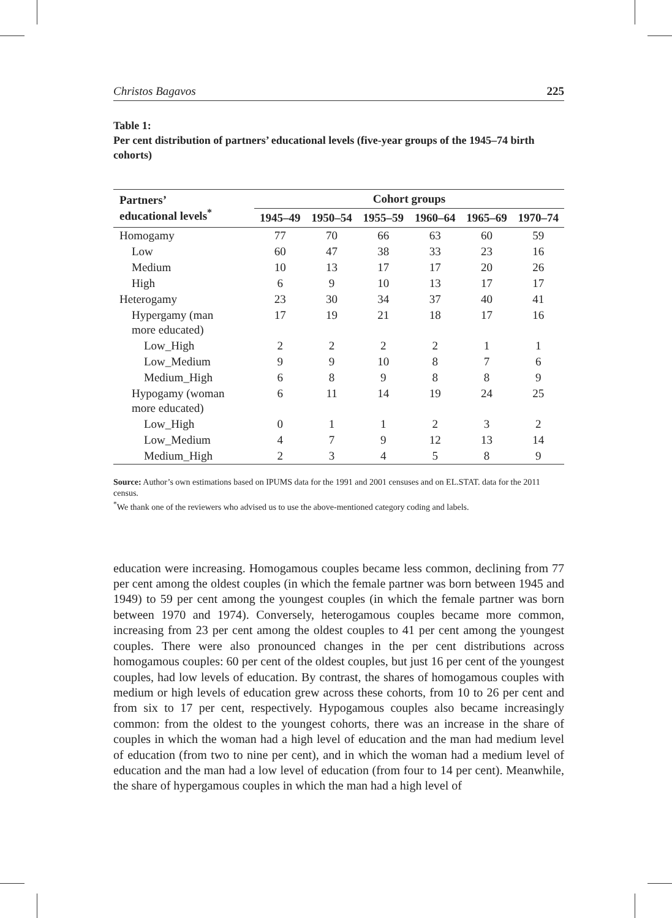Christos Bagavos 225
Table 1:
Per cent distribution of partners’ educational levels (five-year groups of the 1945–74 birth cohorts)
| Partners’ educational levels<sup>*</sup> | Cohort groups | | | | | |
| --- | --- | --- | --- | --- | --- | --- |
| | 1945–49 | 1950–54 | 1955–59 | 1960–64 | 1965–69 | 1970–74 |
| Homogamy | 77 | 70 | 66 | 63 | 60 | 59 |
| Low | 60 | 47 | 38 | 33 | 23 | 16 |
| Medium | 10 | 13 | 17 | 17 | 20 | 26 |
| High | 6 | 9 | 10 | 13 | 17 | 17 |
| Heterogamy | 23 | 30 | 34 | 37 | 40 | 41 |
| Hypergamy (man more educated) | 17 | 19 | 21 | 18 | 17 | 16 |
| Low_High | 2 | 2 | 2 | 2 | 1 | 1 |
| Low_Medium | 9 | 9 | 10 | 8 | 7 | 6 |
| Medium_High | 6 | 8 | 9 | 8 | 8 | 9 |
| Hypogamy (woman more educated) | 6 | 11 | 14 | 19 | 24 | 25 |
| Low_High | 0 | 1 | 1 | 2 | 3 | 2 |
| Low_Medium | 4 | 7 | 9 | 12 | 13 | 14 |
| Medium_High | 2 | 3 | 4 | 5 | 8 | 9 |
Source: Author’s own estimations based on IPUMS data for the 1991 and 2001 censuses and on EL.STAT. data for the 2011 census.
<sup>*</sup> We thank one of the reviewers who advised us to use the above-mentioned category coding and labels.
education were increasing. Homogamous couples became less common, declining from 77 per cent among the oldest couples (in which the female partner was born between 1945 and 1949) to 59 per cent among the youngest couples (in which the female partner was born between 1970 and 1974). Conversely, heterogamous couples became more common, increasing from 23 per cent among the oldest couples to 41 per cent among the youngest couples. There were also pronounced changes in the per cent distributions across homogamous couples: 60 per cent of the oldest couples, but just 16 per cent of the youngest couples, had low levels of education. By contrast, the shares of homogamous couples with medium or high levels of education grew across these cohorts, from 10 to 26 per cent and from six to 17 per cent, respectively. Hypogamous couples also became increasingly common: from the oldest to the youngest cohorts, there was an increase in the share of couples in which the woman had a high level of education and the man had medium level of education (from two to nine per cent), and in which the woman had a medium level of education and the man had a low level of education (from four to 14 per cent). Meanwhile, the share of hypergamous couples in which the man had a high level of